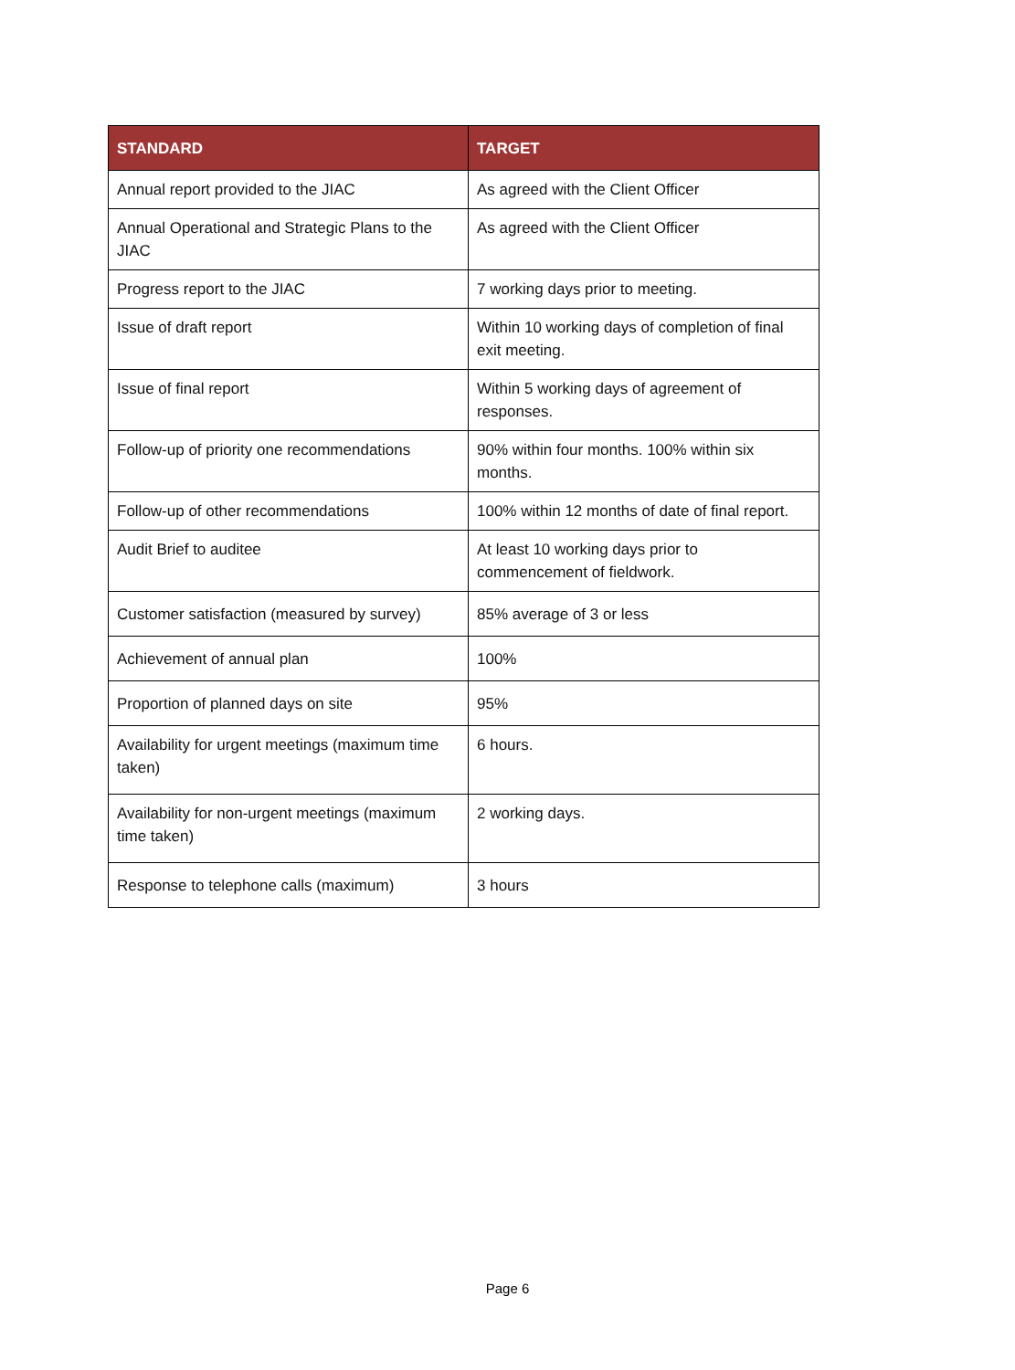| STANDARD | TARGET |
| --- | --- |
| Annual report provided to the JIAC | As agreed with the Client Officer |
| Annual Operational and Strategic Plans to the JIAC | As agreed with the Client Officer |
| Progress report to the JIAC | 7 working days prior to meeting. |
| Issue of draft report | Within 10 working days of completion of final exit meeting. |
| Issue of final report | Within 5 working days of agreement of responses. |
| Follow-up of priority one recommendations | 90% within four months. 100% within six months. |
| Follow-up of other recommendations | 100% within 12 months of date of final report. |
| Audit Brief to auditee | At least 10 working days prior to commencement of fieldwork. |
| Customer satisfaction (measured by survey) | 85% average of 3 or less |
| Achievement of annual plan | 100% |
| Proportion of planned days on site | 95% |
| Availability for urgent meetings (maximum time taken) | 6 hours. |
| Availability for non-urgent meetings (maximum time taken) | 2 working days. |
| Response to telephone calls (maximum) | 3 hours |
Page 6